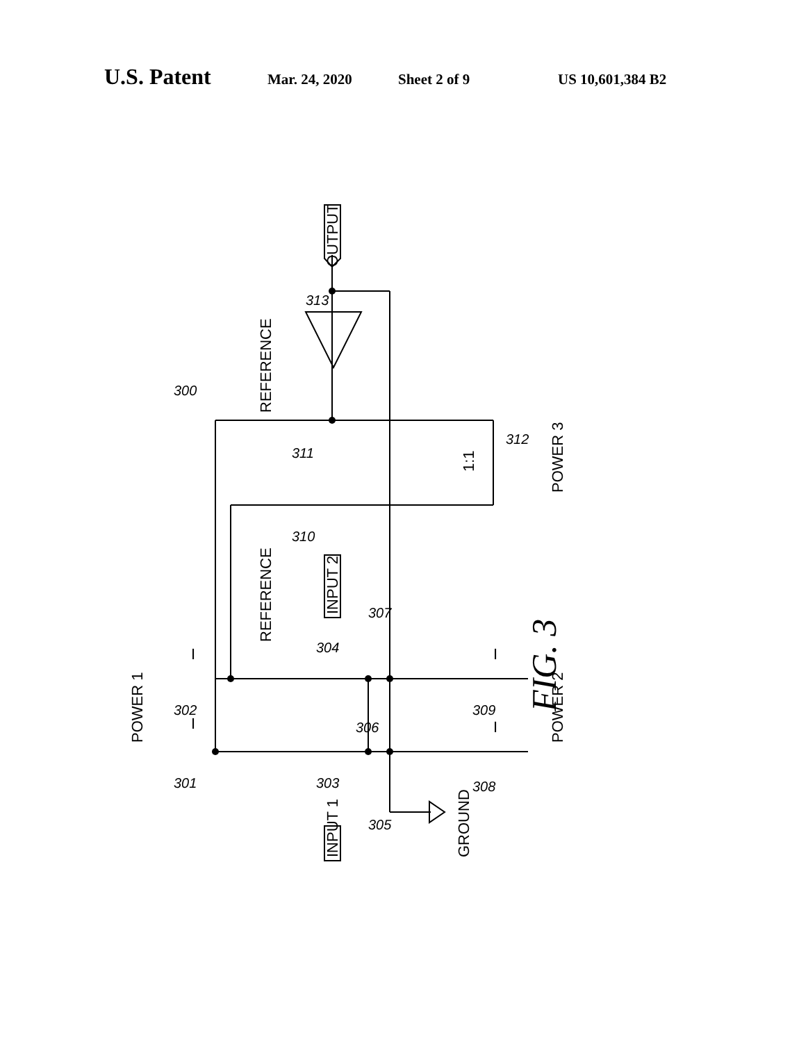U.S. Patent Mar. 24, 2020 Sheet 2 of 9 US 10,601,384 B2
POWER 1
POWER 2
POWER 3
REFERENCE
REFERENCE
GROUND
OUTPUT
INPUT 2
INPUT 1
1:1
FIG. 3
300
301
302
303
304
305
306
307
308
309
310
311
312
313
I
I
I
I